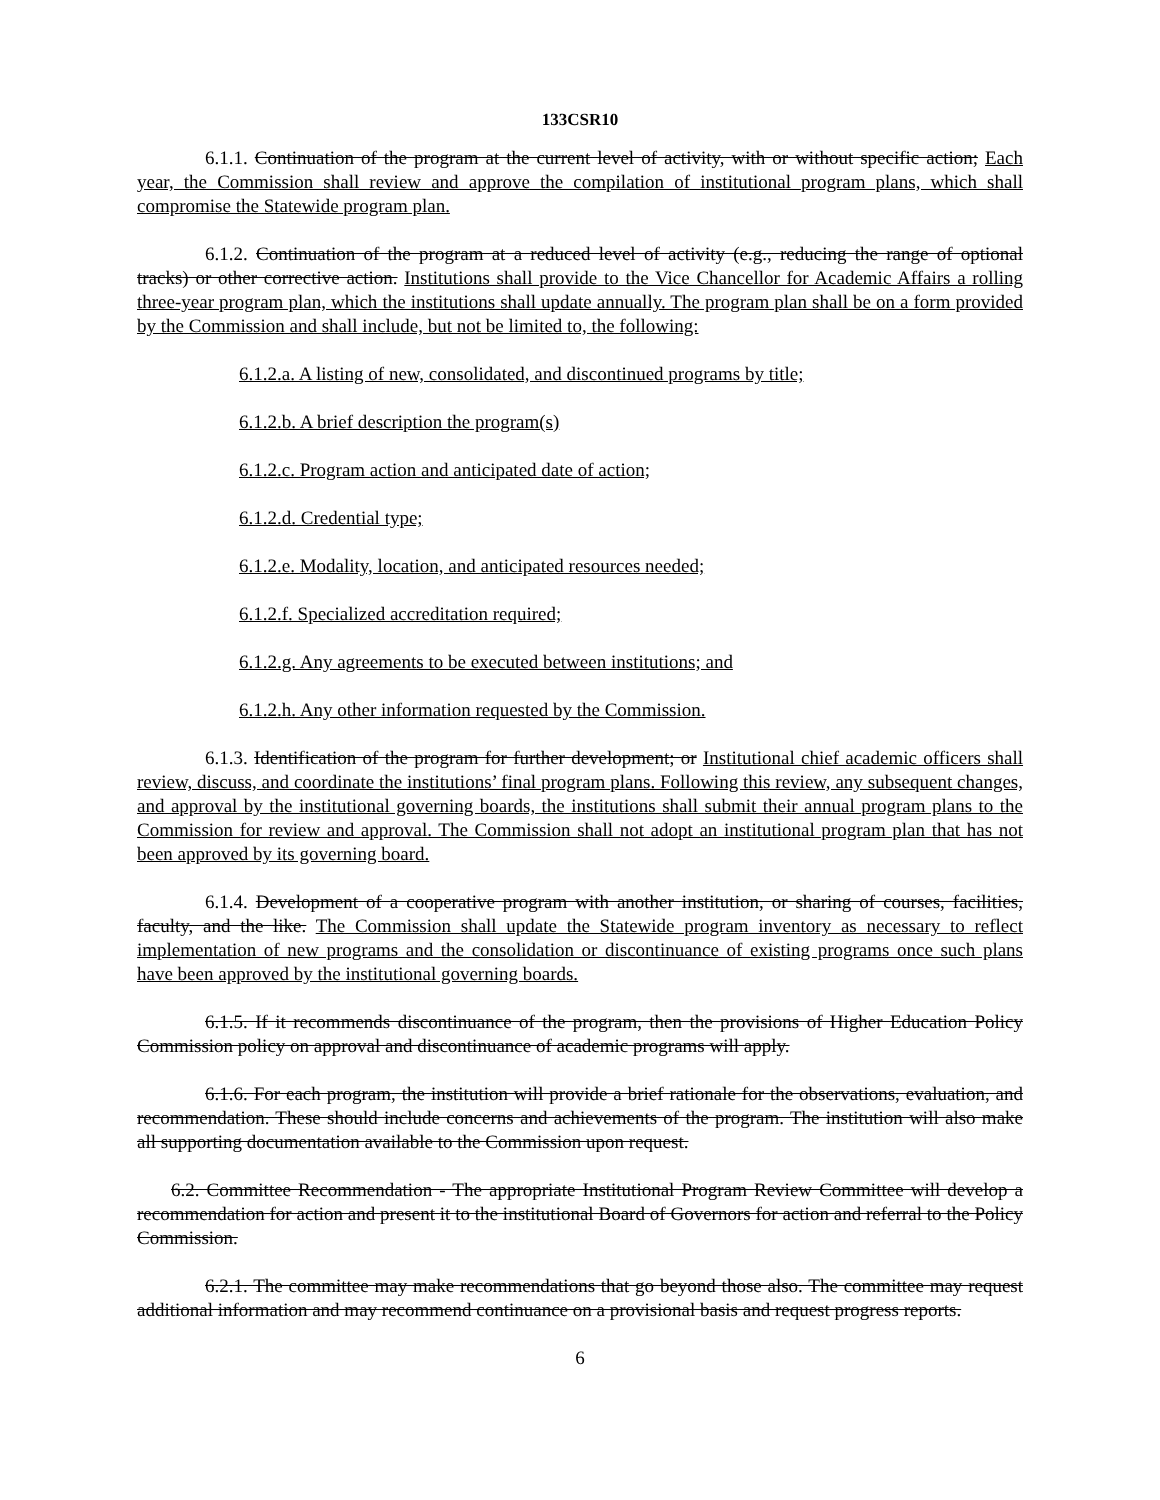133CSR10
6.1.1. Continuation of the program at the current level of activity, with or without specific action; Each year, the Commission shall review and approve the compilation of institutional program plans, which shall compromise the Statewide program plan.
6.1.2. Continuation of the program at a reduced level of activity (e.g., reducing the range of optional tracks) or other corrective action. Institutions shall provide to the Vice Chancellor for Academic Affairs a rolling three-year program plan, which the institutions shall update annually. The program plan shall be on a form provided by the Commission and shall include, but not be limited to, the following:
6.1.2.a. A listing of new, consolidated, and discontinued programs by title;
6.1.2.b. A brief description the program(s)
6.1.2.c. Program action and anticipated date of action;
6.1.2.d. Credential type;
6.1.2.e. Modality, location, and anticipated resources needed;
6.1.2.f. Specialized accreditation required;
6.1.2.g. Any agreements to be executed between institutions; and
6.1.2.h. Any other information requested by the Commission.
6.1.3. Identification of the program for further development; or Institutional chief academic officers shall review, discuss, and coordinate the institutions’ final program plans. Following this review, any subsequent changes, and approval by the institutional governing boards, the institutions shall submit their annual program plans to the Commission for review and approval. The Commission shall not adopt an institutional program plan that has not been approved by its governing board.
6.1.4. Development of a cooperative program with another institution, or sharing of courses, facilities, faculty, and the like. The Commission shall update the Statewide program inventory as necessary to reflect implementation of new programs and the consolidation or discontinuance of existing programs once such plans have been approved by the institutional governing boards.
6.1.5. If it recommends discontinuance of the program, then the provisions of Higher Education Policy Commission policy on approval and discontinuance of academic programs will apply.
6.1.6. For each program, the institution will provide a brief rationale for the observations, evaluation, and recommendation. These should include concerns and achievements of the program. The institution will also make all supporting documentation available to the Commission upon request.
6.2. Committee Recommendation - The appropriate Institutional Program Review Committee will develop a recommendation for action and present it to the institutional Board of Governors for action and referral to the Policy Commission.
6.2.1. The committee may make recommendations that go beyond those also. The committee may request additional information and may recommend continuance on a provisional basis and request progress reports.
6